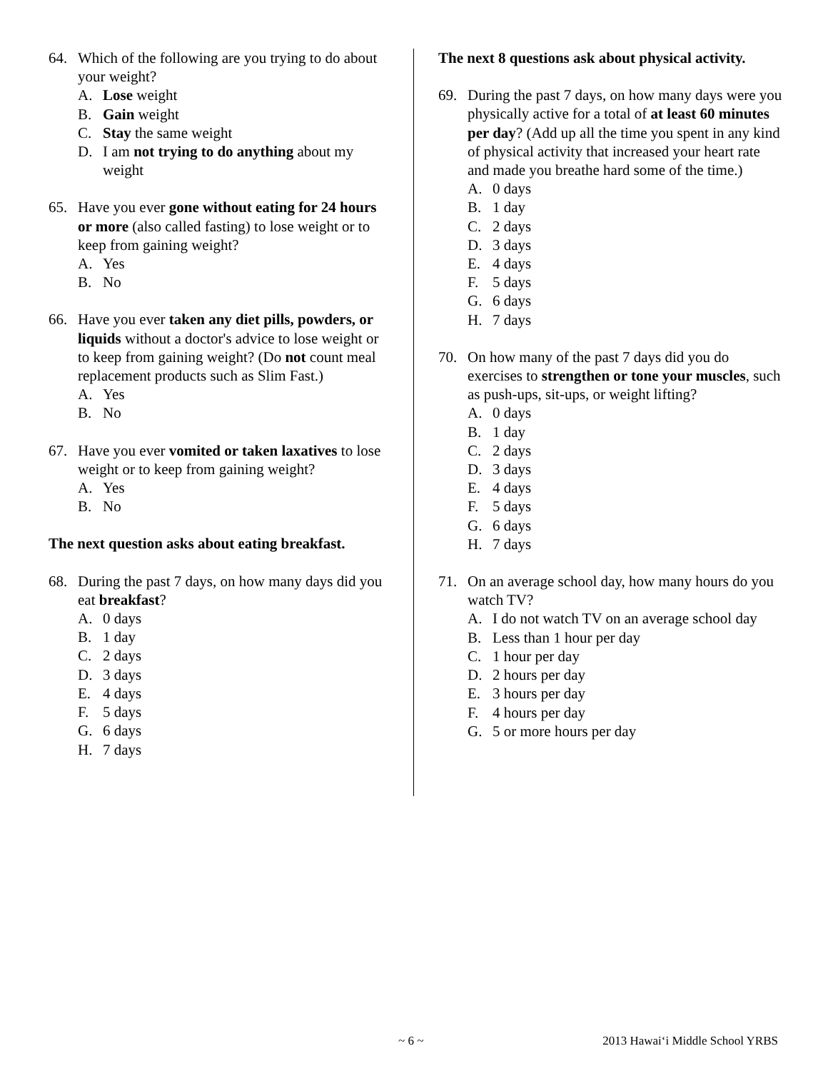64. Which of the following are you trying to do about your weight?
A. Lose weight
B. Gain weight
C. Stay the same weight
D. I am not trying to do anything about my weight
65. Have you ever gone without eating for 24 hours or more (also called fasting) to lose weight or to keep from gaining weight?
A. Yes
B. No
66. Have you ever taken any diet pills, powders, or liquids without a doctor's advice to lose weight or to keep from gaining weight? (Do not count meal replacement products such as Slim Fast.)
A. Yes
B. No
67. Have you ever vomited or taken laxatives to lose weight or to keep from gaining weight?
A. Yes
B. No
The next question asks about eating breakfast.
68. During the past 7 days, on how many days did you eat breakfast?
A. 0 days
B. 1 day
C. 2 days
D. 3 days
E. 4 days
F. 5 days
G. 6 days
H. 7 days
The next 8 questions ask about physical activity.
69. During the past 7 days, on how many days were you physically active for a total of at least 60 minutes per day? (Add up all the time you spent in any kind of physical activity that increased your heart rate and made you breathe hard some of the time.)
A. 0 days
B. 1 day
C. 2 days
D. 3 days
E. 4 days
F. 5 days
G. 6 days
H. 7 days
70. On how many of the past 7 days did you do exercises to strengthen or tone your muscles, such as push-ups, sit-ups, or weight lifting?
A. 0 days
B. 1 day
C. 2 days
D. 3 days
E. 4 days
F. 5 days
G. 6 days
H. 7 days
71. On an average school day, how many hours do you watch TV?
A. I do not watch TV on an average school day
B. Less than 1 hour per day
C. 1 hour per day
D. 2 hours per day
E. 3 hours per day
F. 4 hours per day
G. 5 or more hours per day
~ 6 ~ 2013 Hawai‘i Middle School YRBS